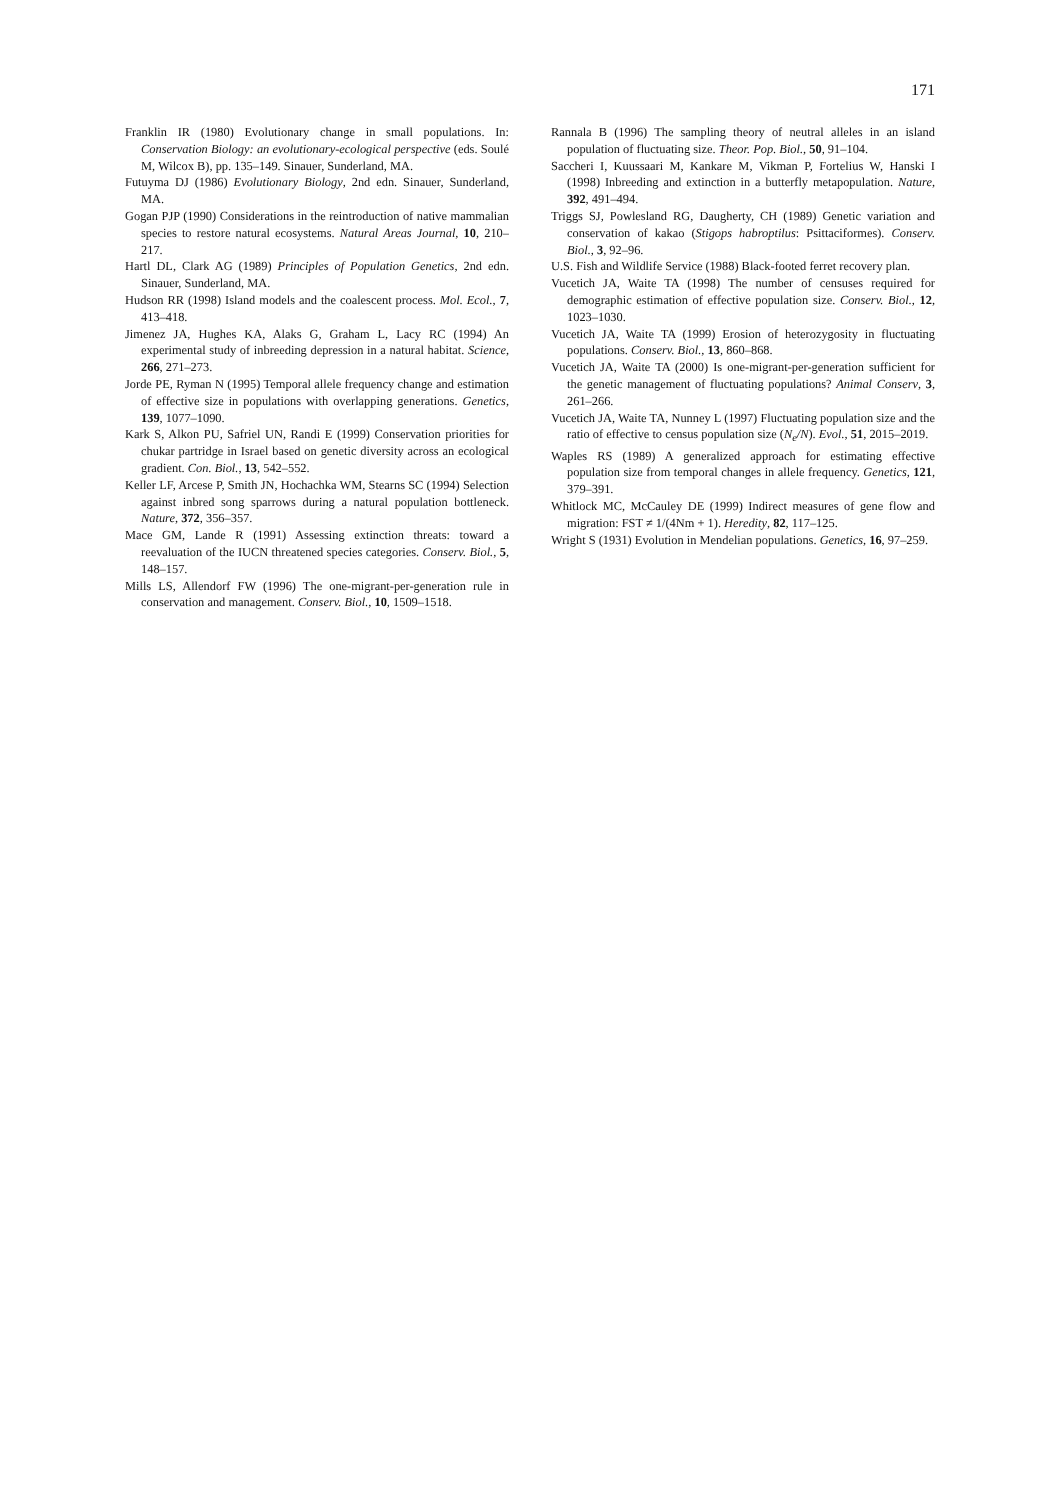171
Franklin IR (1980) Evolutionary change in small populations. In: Conservation Biology: an evolutionary-ecological perspective (eds. Soulé M, Wilcox B), pp. 135–149. Sinauer, Sunderland, MA.
Futuyma DJ (1986) Evolutionary Biology, 2nd edn. Sinauer, Sunderland, MA.
Gogan PJP (1990) Considerations in the reintroduction of native mammalian species to restore natural ecosystems. Natural Areas Journal, 10, 210–217.
Hartl DL, Clark AG (1989) Principles of Population Genetics, 2nd edn. Sinauer, Sunderland, MA.
Hudson RR (1998) Island models and the coalescent process. Mol. Ecol., 7, 413–418.
Jimenez JA, Hughes KA, Alaks G, Graham L, Lacy RC (1994) An experimental study of inbreeding depression in a natural habitat. Science, 266, 271–273.
Jorde PE, Ryman N (1995) Temporal allele frequency change and estimation of effective size in populations with overlapping generations. Genetics, 139, 1077–1090.
Kark S, Alkon PU, Safriel UN, Randi E (1999) Conservation priorities for chukar partridge in Israel based on genetic diversity across an ecological gradient. Con. Biol., 13, 542–552.
Keller LF, Arcese P, Smith JN, Hochachka WM, Stearns SC (1994) Selection against inbred song sparrows during a natural population bottleneck. Nature, 372, 356–357.
Mace GM, Lande R (1991) Assessing extinction threats: toward a reevaluation of the IUCN threatened species categories. Conserv. Biol., 5, 148–157.
Mills LS, Allendorf FW (1996) The one-migrant-per-generation rule in conservation and management. Conserv. Biol., 10, 1509–1518.
Rannala B (1996) The sampling theory of neutral alleles in an island population of fluctuating size. Theor. Pop. Biol., 50, 91–104.
Saccheri I, Kuussaari M, Kankare M, Vikman P, Fortelius W, Hanski I (1998) Inbreeding and extinction in a butterfly metapopulation. Nature, 392, 491–494.
Triggs SJ, Powlesland RG, Daugherty, CH (1989) Genetic variation and conservation of kakao (Stigops habroptilus: Psittaciformes). Conserv. Biol., 3, 92–96.
U.S. Fish and Wildlife Service (1988) Black-footed ferret recovery plan.
Vucetich JA, Waite TA (1998) The number of censuses required for demographic estimation of effective population size. Conserv. Biol., 12, 1023–1030.
Vucetich JA, Waite TA (1999) Erosion of heterozygosity in fluctuating populations. Conserv. Biol., 13, 860–868.
Vucetich JA, Waite TA (2000) Is one-migrant-per-generation sufficient for the genetic management of fluctuating populations? Animal Conserv, 3, 261–266.
Vucetich JA, Waite TA, Nunney L (1997) Fluctuating population size and the ratio of effective to census population size (N<sub>e</sub>/N). Evol., 51, 2015–2019.
Waples RS (1989) A generalized approach for estimating effective population size from temporal changes in allele frequency. Genetics, 121, 379–391.
Whitlock MC, McCauley DE (1999) Indirect measures of gene flow and migration: FST ≠ 1/(4Nm + 1). Heredity, 82, 117–125.
Wright S (1931) Evolution in Mendelian populations. Genetics, 16, 97–259.